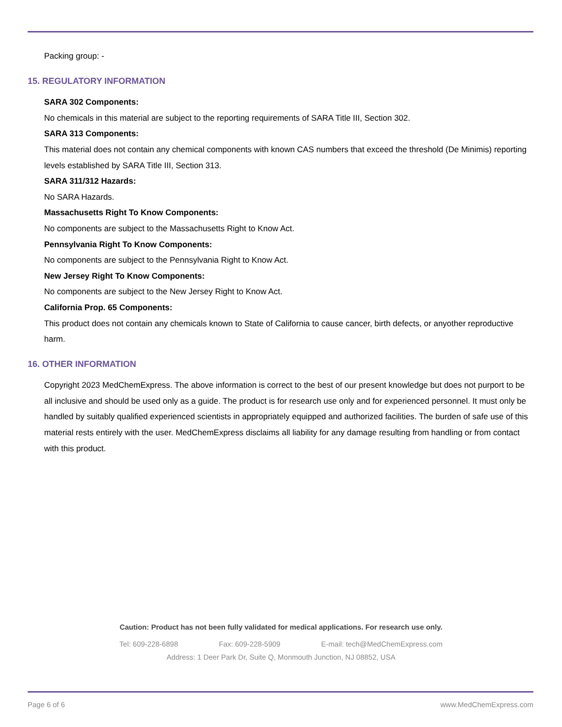Packing group: -
15. REGULATORY INFORMATION
SARA 302 Components:
No chemicals in this material are subject to the reporting requirements of SARA Title III, Section 302.
SARA 313 Components:
This material does not contain any chemical components with known CAS numbers that exceed the threshold (De Minimis) reporting levels established by SARA Title III, Section 313.
SARA 311/312 Hazards:
No SARA Hazards.
Massachusetts Right To Know Components:
No components are subject to the Massachusetts Right to Know Act.
Pennsylvania Right To Know Components:
No components are subject to the Pennsylvania Right to Know Act.
New Jersey Right To Know Components:
No components are subject to the New Jersey Right to Know Act.
California Prop. 65 Components:
This product does not contain any chemicals known to State of California to cause cancer, birth defects, or anyother reproductive harm.
16. OTHER INFORMATION
Copyright 2023 MedChemExpress. The above information is correct to the best of our present knowledge but does not purport to be all inclusive and should be used only as a guide. The product is for research use only and for experienced personnel. It must only be handled by suitably qualified experienced scientists in appropriately equipped and authorized facilities. The burden of safe use of this material rests entirely with the user. MedChemExpress disclaims all liability for any damage resulting from handling or from contact with this product.
Caution: Product has not been fully validated for medical applications. For research use only.
Tel: 609-228-6898 Fax: 609-228-5909 E-mail: tech@MedChemExpress.com
Address: 1 Deer Park Dr, Suite Q, Monmouth Junction, NJ 08852, USA
Page 6 of 6 www.MedChemExpress.com